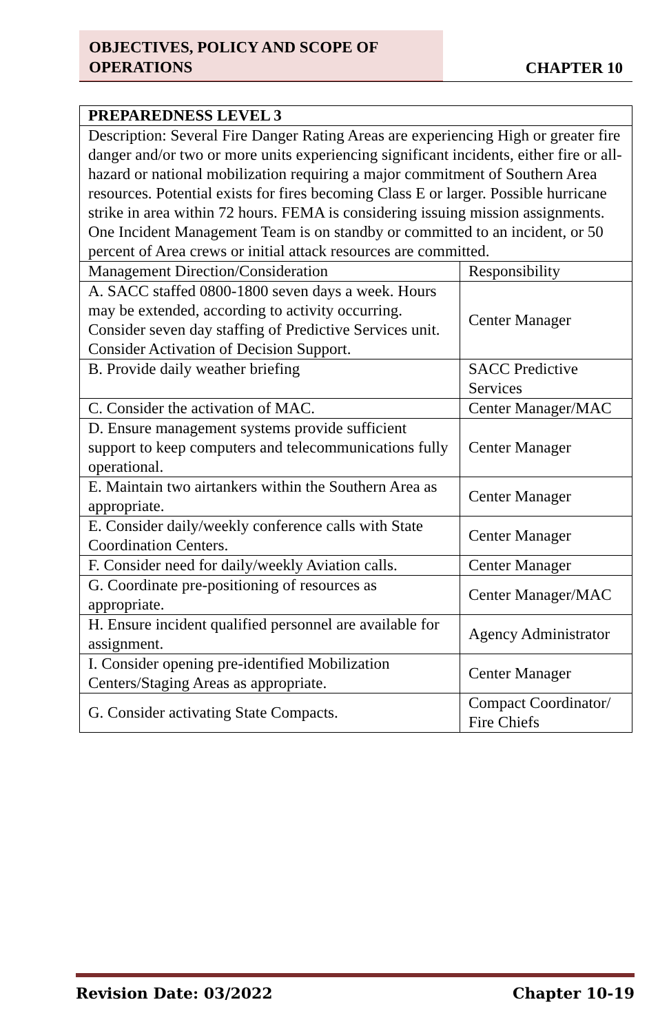OBJECTIVES, POLICY AND SCOPE OF OPERATIONS
CHAPTER 10
| PREPAREDNESS LEVEL 3 | |
| --- | --- |
| Description: Several Fire Danger Rating Areas are experiencing High or greater fire danger and/or two or more units experiencing significant incidents, either fire or all-hazard or national mobilization requiring a major commitment of Southern Area resources. Potential exists for fires becoming Class E or larger. Possible hurricane strike in area within 72 hours. FEMA is considering issuing mission assignments. One Incident Management Team is on standby or committed to an incident, or 50 percent of Area crews or initial attack resources are committed. | |
| Management Direction/Consideration | Responsibility |
| A. SACC staffed 0800-1800 seven days a week. Hours may be extended, according to activity occurring. Consider seven day staffing of Predictive Services unit. Consider Activation of Decision Support. | Center Manager |
| B. Provide daily weather briefing | SACC Predictive Services |
| C. Consider the activation of MAC. | Center Manager/MAC |
| D. Ensure management systems provide sufficient support to keep computers and telecommunications fully operational. | Center Manager |
| E. Maintain two airtankers within the Southern Area as appropriate. | Center Manager |
| E. Consider daily/weekly conference calls with State Coordination Centers. | Center Manager |
| F. Consider need for daily/weekly Aviation calls. | Center Manager |
| G. Coordinate pre-positioning of resources as appropriate. | Center Manager/MAC |
| H. Ensure incident qualified personnel are available for assignment. | Agency Administrator |
| I. Consider opening pre-identified Mobilization Centers/Staging Areas as appropriate. | Center Manager |
| G. Consider activating State Compacts. | Compact Coordinator/ Fire Chiefs |
Revision Date: 03/2022 Chapter 10-19